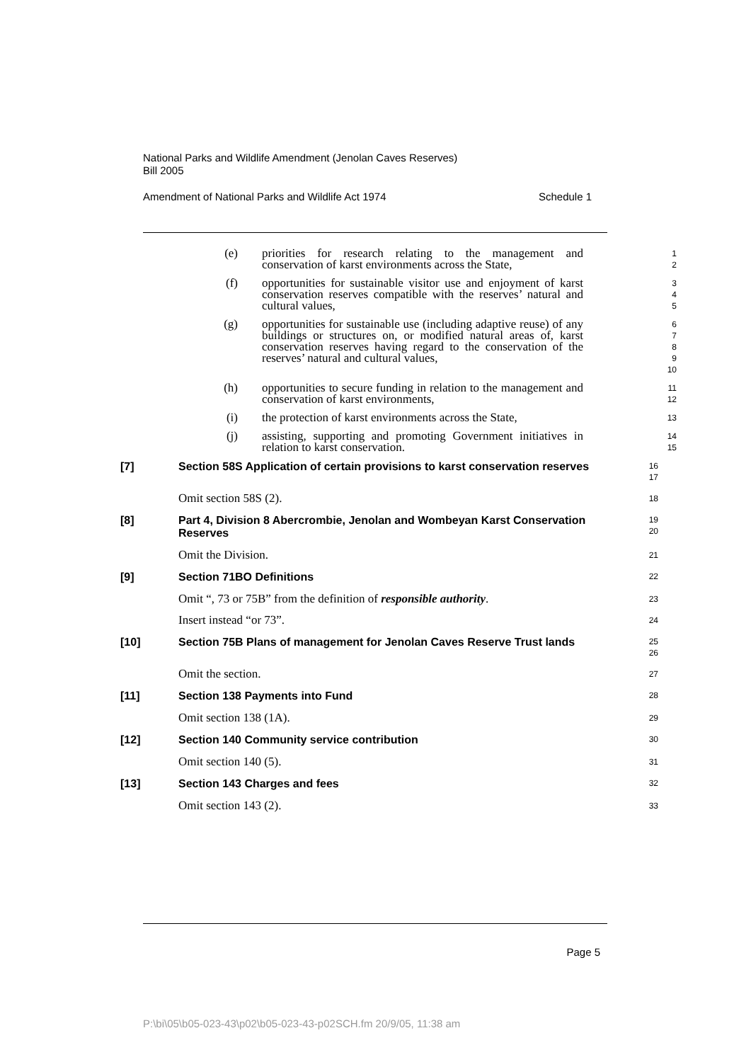National Parks and Wildlife Amendment (Jenolan Caves Reserves)
Bill 2005
Amendment of National Parks and Wildlife Act 1974 Schedule 1
(e) priorities for research relating to the management and conservation of karst environments across the State,
1
2
(f) opportunities for sustainable visitor use and enjoyment of karst conservation reserves compatible with the reserves’ natural and cultural values,
3
4
5
(g) opportunities for sustainable use (including adaptive reuse) of any buildings or structures on, or modified natural areas of, karst conservation reserves having regard to the conservation of the reserves’ natural and cultural values,
6
7
8
9
10
(h) opportunities to secure funding in relation to the management and conservation of karst environments,
11
12
(i) the protection of karst environments across the State,
13
(j) assisting, supporting and promoting Government initiatives in relation to karst conservation.
14
15
[7] Section 58S Application of certain provisions to karst conservation reserves
16
17
Omit section 58S (2).
18
[8] Part 4, Division 8 Abercrombie, Jenolan and Wombeyan Karst Conservation Reserves
19
20
Omit the Division.
21
[9] Section 71BO Definitions
22
Omit “, 73 or 75B” from the definition of responsible authority.
23
Insert instead “or 73”.
24
[10] Section 75B Plans of management for Jenolan Caves Reserve Trust lands
25
26
Omit the section.
27
[11] Section 138 Payments into Fund
28
Omit section 138 (1A).
29
[12] Section 140 Community service contribution
30
Omit section 140 (5).
31
[13] Section 143 Charges and fees
32
Omit section 143 (2).
33
Page 5
P:\bi\05\b05-023-43\p02\b05-023-43-p02SCH.fm 20/9/05, 11:38 am